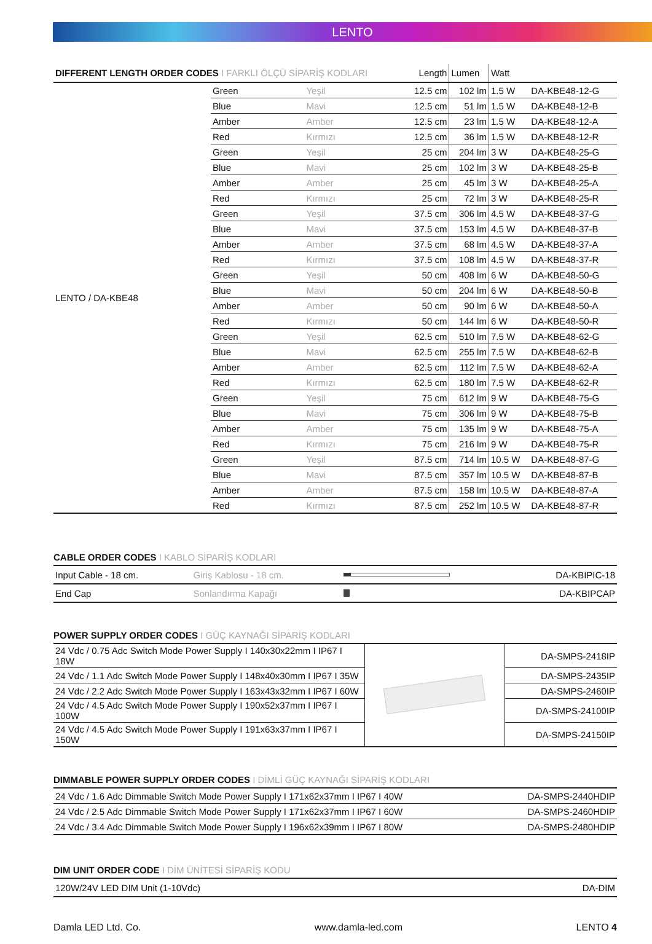LENTO
| DIFFERENT LENGTH ORDER CODES I FARKLI ÖLÇÜ SİPARİŞ KODLARI | | | Length | Lumen | Watt | |
| --- | --- | --- | --- | --- | --- | --- |
| LENTO / DA-KBE48 | Green | Yeşil | 12.5 cm | 102 lm | 1.5 W | DA-KBE48-12-G |
| | Blue | Mavi | 12.5 cm | 51 lm | 1.5 W | DA-KBE48-12-B |
| | Amber | Amber | 12.5 cm | 23 lm | 1.5 W | DA-KBE48-12-A |
| | Red | Kırmızı | 12.5 cm | 36 lm | 1.5 W | DA-KBE48-12-R |
| | Green | Yeşil | 25 cm | 204 lm | 3 W | DA-KBE48-25-G |
| | Blue | Mavi | 25 cm | 102 lm | 3 W | DA-KBE48-25-B |
| | Amber | Amber | 25 cm | 45 lm | 3 W | DA-KBE48-25-A |
| | Red | Kırmızı | 25 cm | 72 lm | 3 W | DA-KBE48-25-R |
| | Green | Yeşil | 37.5 cm | 306 lm | 4.5 W | DA-KBE48-37-G |
| | Blue | Mavi | 37.5 cm | 153 lm | 4.5 W | DA-KBE48-37-B |
| | Amber | Amber | 37.5 cm | 68 lm | 4.5 W | DA-KBE48-37-A |
| | Red | Kırmızı | 37.5 cm | 108 lm | 4.5 W | DA-KBE48-37-R |
| | Green | Yeşil | 50 cm | 408 lm | 6 W | DA-KBE48-50-G |
| | Blue | Mavi | 50 cm | 204 lm | 6 W | DA-KBE48-50-B |
| | Amber | Amber | 50 cm | 90 lm | 6 W | DA-KBE48-50-A |
| | Red | Kırmızı | 50 cm | 144 lm | 6 W | DA-KBE48-50-R |
| | Green | Yeşil | 62.5 cm | 510 lm | 7.5 W | DA-KBE48-62-G |
| | Blue | Mavi | 62.5 cm | 255 lm | 7.5 W | DA-KBE48-62-B |
| | Amber | Amber | 62.5 cm | 112 lm | 7.5 W | DA-KBE48-62-A |
| | Red | Kırmızı | 62.5 cm | 180 lm | 7.5 W | DA-KBE48-62-R |
| | Green | Yeşil | 75 cm | 612 lm | 9 W | DA-KBE48-75-G |
| | Blue | Mavi | 75 cm | 306 lm | 9 W | DA-KBE48-75-B |
| | Amber | Amber | 75 cm | 135 lm | 9 W | DA-KBE48-75-A |
| | Red | Kırmızı | 75 cm | 216 lm | 9 W | DA-KBE48-75-R |
| | Green | Yeşil | 87.5 cm | 714 lm | 10.5 W | DA-KBE48-87-G |
| | Blue | Mavi | 87.5 cm | 357 lm | 10.5 W | DA-KBE48-87-B |
| | Amber | Amber | 87.5 cm | 158 lm | 10.5 W | DA-KBE48-87-A |
| | Red | Kırmızı | 87.5 cm | 252 lm | 10.5 W | DA-KBE48-87-R |
CABLE ORDER CODES I KABLO SİPARİŞ KODLARI
| Input Cable - 18 cm. | Giriş Kablosu - 18 cm. | | DA-KBIPIC-18 |
| End Cap | Sonlandırma Kapağı | | DA-KBIPCAP |
POWER SUPPLY ORDER CODES I GÜÇ KAYNAĞI SİPARİŞ KODLARI
| 24 Vdc / 0.75 Adc Switch Mode Power Supply I 140x30x22mm I IP67 I 18W | | DA-SMPS-2418IP |
| 24 Vdc / 1.1 Adc Switch Mode Power Supply I 148x40x30mm I IP67 I 35W | | DA-SMPS-2435IP |
| 24 Vdc / 2.2 Adc Switch Mode Power Supply I 163x43x32mm I IP67 I 60W | | DA-SMPS-2460IP |
| 24 Vdc / 4.5 Adc Switch Mode Power Supply I 190x52x37mm I IP67 I 100W | | DA-SMPS-24100IP |
| 24 Vdc / 4.5 Adc Switch Mode Power Supply I 191x63x37mm I IP67 I 150W | | DA-SMPS-24150IP |
DIMMABLE POWER SUPPLY ORDER CODES I DİMLİ GÜÇ KAYNAĞI SİPARİŞ KODLARI
| 24 Vdc / 1.6 Adc Dimmable Switch Mode Power Supply I 171x62x37mm I IP67 I 40W | DA-SMPS-2440HDIP |
| 24 Vdc / 2.5 Adc Dimmable Switch Mode Power Supply I 171x62x37mm I IP67 I 60W | DA-SMPS-2460HDIP |
| 24 Vdc / 3.4 Adc Dimmable Switch Mode Power Supply I 196x62x39mm I IP67 I 80W | DA-SMPS-2480HDIP |
DIM UNIT ORDER CODE I DİM ÜNİTESİ SİPARİŞ KODU
| 120W/24V LED DIM Unit (1-10Vdc) | DA-DIM |
Damla LED Ltd. Co. www.damla-led.com LENTO 4